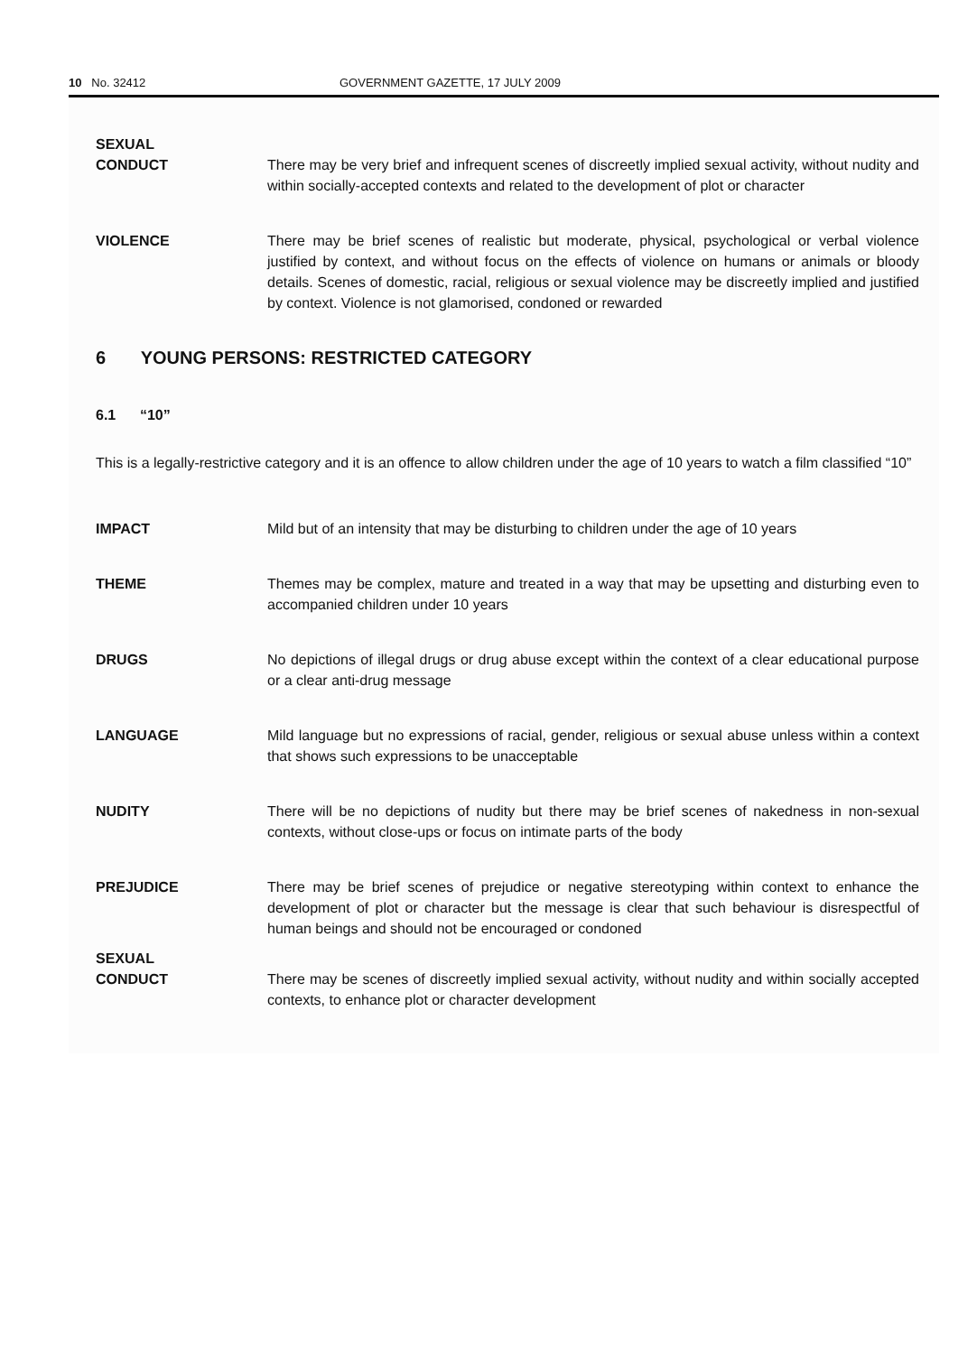10 No. 32412 GOVERNMENT GAZETTE, 17 JULY 2009
SEXUAL
CONDUCT
There may be very brief and infrequent scenes of discreetly implied sexual activity, without nudity and within socially-accepted contexts and related to the development of plot or character
VIOLENCE There may be brief scenes of realistic but moderate, physical, psychological or verbal violence justified by context, and without focus on the effects of violence on humans or animals or bloody details. Scenes of domestic, racial, religious or sexual violence may be discreetly implied and justified by context. Violence is not glamorised, condoned or rewarded
6 YOUNG PERSONS: RESTRICTED CATEGORY
6.1 “10”
This is a legally-restrictive category and it is an offence to allow children under the age of 10 years to watch a film classified “10”
IMPACT Mild but of an intensity that may be disturbing to children under the age of 10 years
THEME Themes may be complex, mature and treated in a way that may be upsetting and disturbing even to accompanied children under 10 years
DRUGS No depictions of illegal drugs or drug abuse except within the context of a clear educational purpose or a clear anti-drug message
LANGUAGE Mild language but no expressions of racial, gender, religious or sexual abuse unless within a context that shows such expressions to be unacceptable
NUDITY There will be no depictions of nudity but there may be brief scenes of nakedness in non-sexual contexts, without close-ups or focus on intimate parts of the body
PREJUDICE There may be brief scenes of prejudice or negative stereotyping within context to enhance the development of plot or character but the message is clear that such behaviour is disrespectful of human beings and should not be encouraged or condoned
SEXUAL
CONDUCT
There may be scenes of discreetly implied sexual activity, without nudity and within socially accepted contexts, to enhance plot or character development